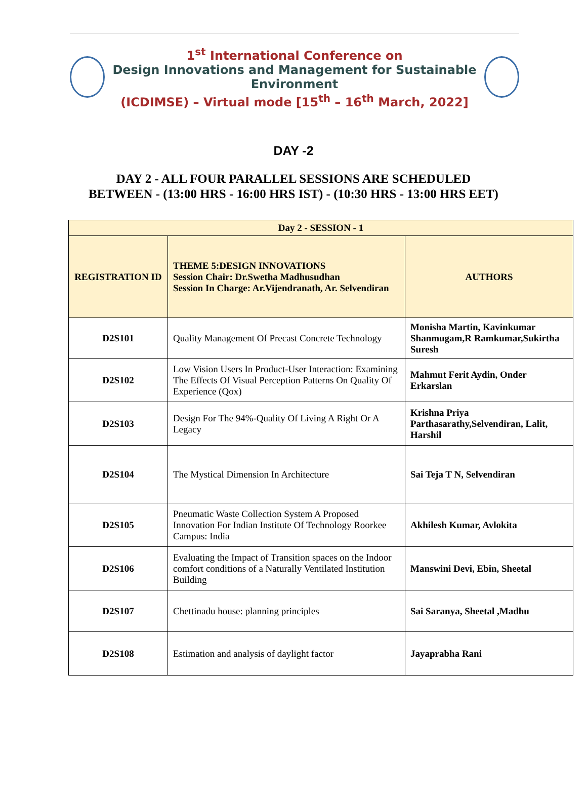1<sup>st</sup> International Conference on
Design Innovations and Management for Sustainable Environment
(ICDIMSE) – Virtual mode [15<sup>th</sup> – 16<sup>th</sup> March, 2022]
DAY -2
DAY 2 - ALL FOUR PARALLEL SESSIONS ARE SCHEDULED
BETWEEN - (13:00 HRS - 16:00 HRS IST) - (10:30 HRS - 13:00 HRS EET)
| Day 2 - SESSION - 1 | | |
| --- | --- | --- |
| REGISTRATION ID | THEME 5:DESIGN INNOVATIONS Session Chair: Dr.Swetha Madhusudhan Session In Charge: Ar.Vijendranath, Ar. Selvendiran | AUTHORS |
| D2S101 | Quality Management Of Precast Concrete Technology | Monisha Martin, Kavinkumar Shanmugam,R Ramkumar,Sukirtha Suresh |
| D2S102 | Low Vision Users In Product-User Interaction: Examining The Effects Of Visual Perception Patterns On Quality Of Experience (Qox) | Mahmut Ferit Aydin, Onder Erkarslan |
| D2S103 | Design For The 94%-Quality Of Living A Right Or A Legacy | Krishna Priya Parthasarathy,Selvendiran, Lalit, Harshil |
| D2S104 | The Mystical Dimension In Architecture | Sai Teja T N, Selvendiran |
| D2S105 | Pneumatic Waste Collection System A Proposed Innovation For Indian Institute Of Technology Roorkee Campus: India | Akhilesh Kumar, Avlokita |
| D2S106 | Evaluating the Impact of Transition spaces on the Indoor comfort conditions of a Naturally Ventilated Institution Building | Manswini Devi, Ebin, Sheetal |
| D2S107 | Chettinadu house: planning principles | Sai Saranya, Sheetal ,Madhu |
| D2S108 | Estimation and analysis of daylight factor | Jayaprabha Rani |